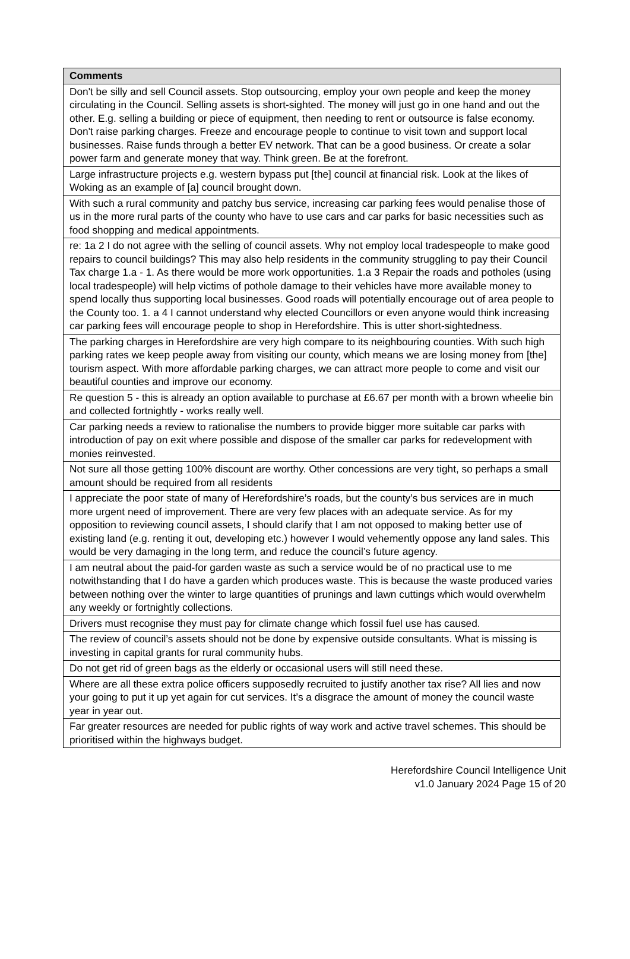| Comments |
| --- |
| Don't be silly and sell Council assets. Stop outsourcing, employ your own people and keep the money circulating in the Council. Selling assets is short-sighted. The money will just go in one hand and out the other. E.g. selling a building or piece of equipment, then needing to rent or outsource is false economy. Don't raise parking charges. Freeze and encourage people to continue to visit town and support local businesses. Raise funds through a better EV network. That can be a good business. Or create a solar power farm and generate money that way. Think green. Be at the forefront. |
| Large infrastructure projects e.g. western bypass put [the] council at financial risk. Look at the likes of Woking as an example of [a] council brought down. |
| With such a rural community and patchy bus service, increasing car parking fees would penalise those of us in the more rural parts of the county who have to use cars and car parks for basic necessities such as food shopping and medical appointments. |
| re: 1a 2 I do not agree with the selling of council assets. Why not employ local tradespeople to make good repairs to council buildings? This may also help residents in the community struggling to pay their Council Tax charge 1.a - 1. As there would be more work opportunities. 1.a 3 Repair the roads and potholes (using local tradespeople) will help victims of pothole damage to their vehicles have more available money to spend locally thus supporting local businesses. Good roads will potentially encourage out of area people to the County too. 1. a 4 I cannot understand why elected Councillors or even anyone would think increasing car parking fees will encourage people to shop in Herefordshire. This is utter short-sightedness. |
| The parking charges in Herefordshire are very high compare to its neighbouring counties. With such high parking rates we keep people away from visiting our county, which means we are losing money from [the] tourism aspect. With more affordable parking charges, we can attract more people to come and visit our beautiful counties and improve our economy. |
| Re question 5 - this is already an option available to purchase at £6.67 per month with a brown wheelie bin and collected fortnightly - works really well. |
| Car parking needs a review to rationalise the numbers to provide bigger more suitable car parks with introduction of pay on exit where possible and dispose of the smaller car parks for redevelopment with monies reinvested. |
| Not sure all those getting 100% discount are worthy. Other concessions are very tight, so perhaps a small amount should be required from all residents |
| I appreciate the poor state of many of Herefordshire’s roads, but the county’s bus services are in much more urgent need of improvement. There are very few places with an adequate service. As for my opposition to reviewing council assets, I should clarify that I am not opposed to making better use of existing land (e.g. renting it out, developing etc.) however I would vehemently oppose any land sales. This would be very damaging in the long term, and reduce the council’s future agency. |
| I am neutral about the paid-for garden waste as such a service would be of no practical use to me notwithstanding that I do have a garden which produces waste. This is because the waste produced varies between nothing over the winter to large quantities of prunings and lawn cuttings which would overwhelm any weekly or fortnightly collections. |
| Drivers must recognise they must pay for climate change which fossil fuel use has caused. |
| The review of council’s assets should not be done by expensive outside consultants. What is missing is investing in capital grants for rural community hubs. |
| Do not get rid of green bags as the elderly or occasional users will still need these. |
| Where are all these extra police officers supposedly recruited to justify another tax rise? All lies and now your going to put it up yet again for cut services. It’s a disgrace the amount of money the council waste year in year out. |
| Far greater resources are needed for public rights of way work and active travel schemes. This should be prioritised within the highways budget. |
Herefordshire Council Intelligence Unit
v1.0 January 2024 Page 15 of 20